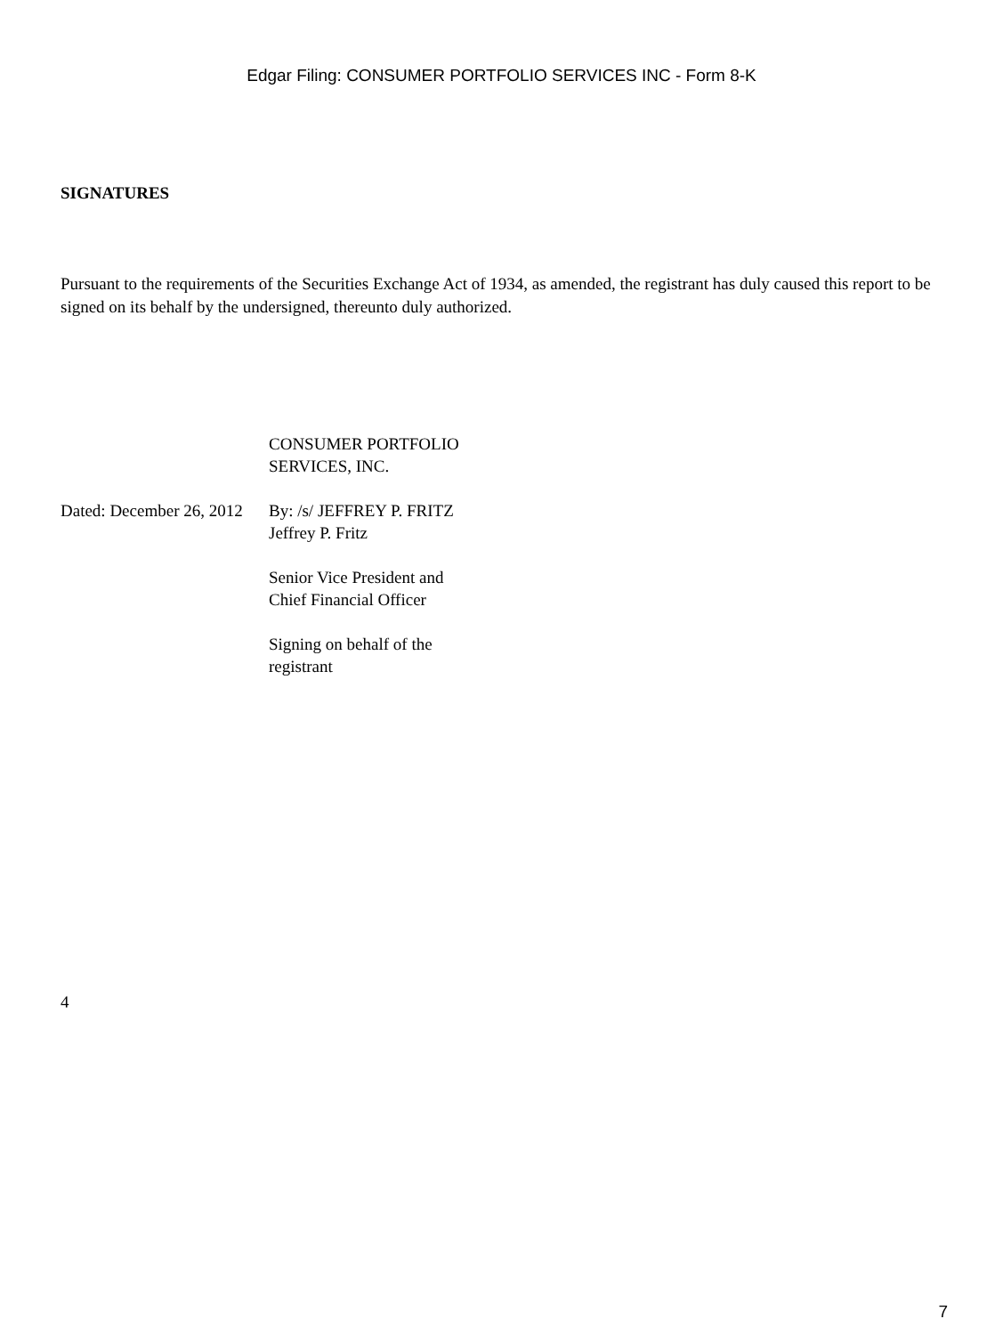Edgar Filing: CONSUMER PORTFOLIO SERVICES INC - Form 8-K
SIGNATURES
Pursuant to the requirements of the Securities Exchange Act of 1934, as amended, the registrant has duly caused this report to be signed on its behalf by the undersigned, thereunto duly authorized.
| | CONSUMER PORTFOLIO SERVICES, INC. |
| Dated: December 26, 2012 | By: /s/ JEFFREY P. FRITZ Jeffrey P. Fritz Senior Vice President and Chief Financial Officer Signing on behalf of the registrant |
4
7